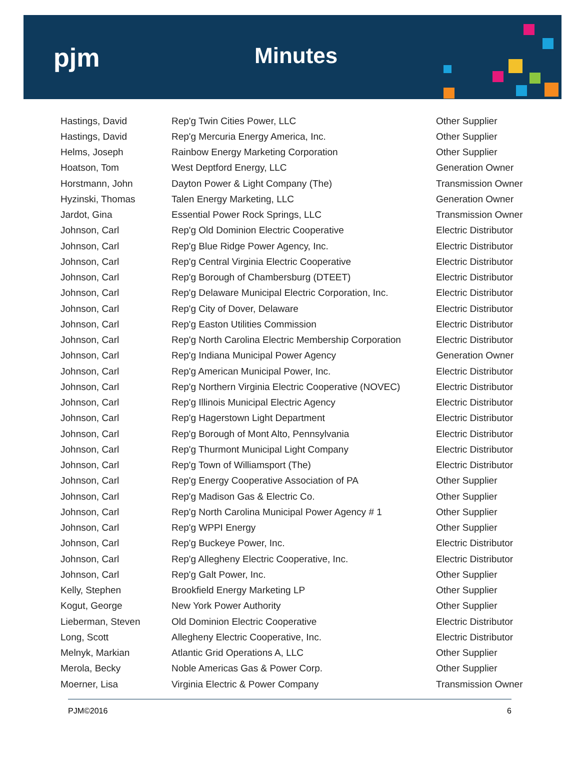pjm Minutes
| Hastings, David | Rep'g Twin Cities Power, LLC | Other Supplier |
| Hastings, David | Rep'g Mercuria Energy America, Inc. | Other Supplier |
| Helms, Joseph | Rainbow Energy Marketing Corporation | Other Supplier |
| Hoatson, Tom | West Deptford Energy, LLC | Generation Owner |
| Horstmann, John | Dayton Power & Light Company (The) | Transmission Owner |
| Hyzinski, Thomas | Talen Energy Marketing, LLC | Generation Owner |
| Jardot, Gina | Essential Power Rock Springs, LLC | Transmission Owner |
| Johnson, Carl | Rep'g Old Dominion Electric Cooperative | Electric Distributor |
| Johnson, Carl | Rep'g Blue Ridge Power Agency, Inc. | Electric Distributor |
| Johnson, Carl | Rep'g Central Virginia Electric Cooperative | Electric Distributor |
| Johnson, Carl | Rep'g Borough of Chambersburg (DTEET) | Electric Distributor |
| Johnson, Carl | Rep'g Delaware Municipal Electric Corporation, Inc. | Electric Distributor |
| Johnson, Carl | Rep'g City of Dover, Delaware | Electric Distributor |
| Johnson, Carl | Rep'g Easton Utilities Commission | Electric Distributor |
| Johnson, Carl | Rep'g North Carolina Electric Membership Corporation | Electric Distributor |
| Johnson, Carl | Rep'g Indiana Municipal Power Agency | Generation Owner |
| Johnson, Carl | Rep'g American Municipal Power, Inc. | Electric Distributor |
| Johnson, Carl | Rep'g Northern Virginia Electric Cooperative (NOVEC) | Electric Distributor |
| Johnson, Carl | Rep'g Illinois Municipal Electric Agency | Electric Distributor |
| Johnson, Carl | Rep'g Hagerstown Light Department | Electric Distributor |
| Johnson, Carl | Rep'g Borough of Mont Alto, Pennsylvania | Electric Distributor |
| Johnson, Carl | Rep'g Thurmont Municipal Light Company | Electric Distributor |
| Johnson, Carl | Rep'g Town of Williamsport (The) | Electric Distributor |
| Johnson, Carl | Rep'g Energy Cooperative Association of PA | Other Supplier |
| Johnson, Carl | Rep'g Madison Gas & Electric Co. | Other Supplier |
| Johnson, Carl | Rep'g North Carolina Municipal Power Agency # 1 | Other Supplier |
| Johnson, Carl | Rep'g WPPI Energy | Other Supplier |
| Johnson, Carl | Rep'g Buckeye Power, Inc. | Electric Distributor |
| Johnson, Carl | Rep'g Allegheny Electric Cooperative, Inc. | Electric Distributor |
| Johnson, Carl | Rep'g Galt Power, Inc. | Other Supplier |
| Kelly, Stephen | Brookfield Energy Marketing LP | Other Supplier |
| Kogut, George | New York Power Authority | Other Supplier |
| Lieberman, Steven | Old Dominion Electric Cooperative | Electric Distributor |
| Long, Scott | Allegheny Electric Cooperative, Inc. | Electric Distributor |
| Melnyk, Markian | Atlantic Grid Operations A, LLC | Other Supplier |
| Merola, Becky | Noble Americas Gas & Power Corp. | Other Supplier |
| Moerner, Lisa | Virginia Electric & Power Company | Transmission Owner |
PJM©2016 6